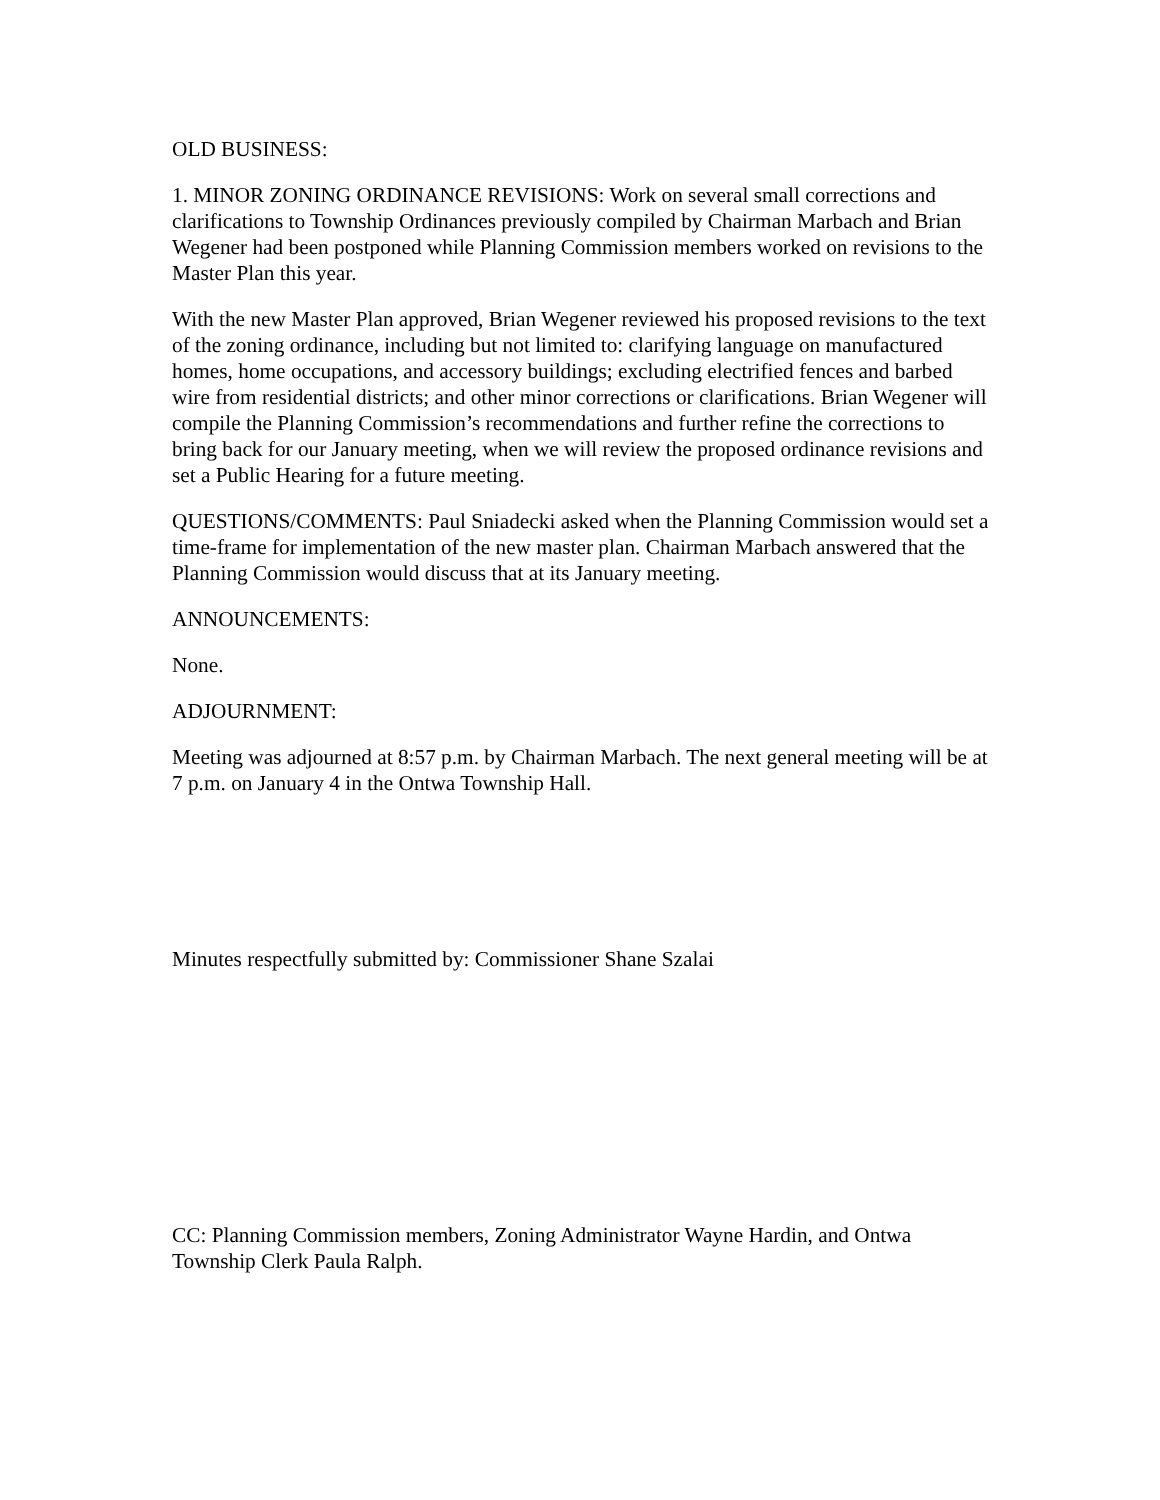OLD BUSINESS:
1. MINOR ZONING ORDINANCE REVISIONS: Work on several small corrections and clarifications to Township Ordinances previously compiled by Chairman Marbach and Brian Wegener had been postponed while Planning Commission members worked on revisions to the Master Plan this year.
With the new Master Plan approved, Brian Wegener reviewed his proposed revisions to the text of the zoning ordinance, including but not limited to: clarifying language on manufactured homes, home occupations, and accessory buildings; excluding electrified fences and barbed wire from residential districts; and other minor corrections or clarifications. Brian Wegener will compile the Planning Commission’s recommendations and further refine the corrections to bring back for our January meeting, when we will review the proposed ordinance revisions and set a Public Hearing for a future meeting.
QUESTIONS/COMMENTS: Paul Sniadecki asked when the Planning Commission would set a time-frame for implementation of the new master plan. Chairman Marbach answered that the Planning Commission would discuss that at its January meeting.
ANNOUNCEMENTS:
None.
ADJOURNMENT:
Meeting was adjourned at 8:57 p.m. by Chairman Marbach. The next general meeting will be at 7 p.m. on January 4 in the Ontwa Township Hall.
Minutes respectfully submitted by: Commissioner Shane Szalai
CC: Planning Commission members, Zoning Administrator Wayne Hardin, and Ontwa Township Clerk Paula Ralph.